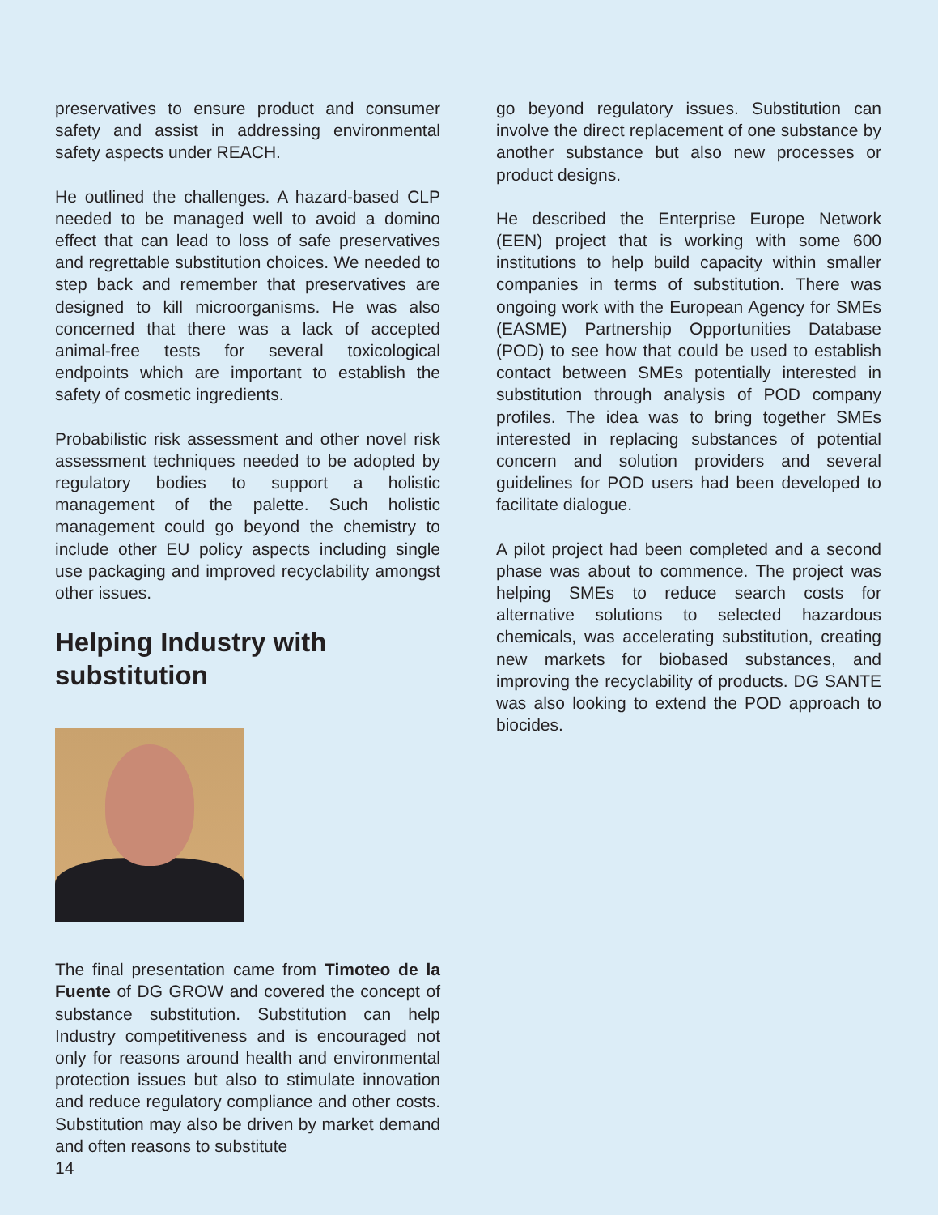preservatives to ensure product and consumer safety and assist in addressing environmental safety aspects under REACH.
He outlined the challenges. A hazard-based CLP needed to be managed well to avoid a domino effect that can lead to loss of safe preservatives and regrettable substitution choices. We needed to step back and remember that preservatives are designed to kill microorganisms. He was also concerned that there was a lack of accepted animal-free tests for several toxicological endpoints which are important to establish the safety of cosmetic ingredients.
Probabilistic risk assessment and other novel risk assessment techniques needed to be adopted by regulatory bodies to support a holistic management of the palette. Such holistic management could go beyond the chemistry to include other EU policy aspects including single use packaging and improved recyclability amongst other issues.
Helping Industry with substitution
The final presentation came from Timoteo de la Fuente of DG GROW and covered the concept of substance substitution. Substitution can help Industry competitiveness and is encouraged not only for reasons around health and environmental protection issues but also to stimulate innovation and reduce regulatory compliance and other costs. Substitution may also be driven by market demand and often reasons to substitute
go beyond regulatory issues. Substitution can involve the direct replacement of one substance by another substance but also new processes or product designs.
He described the Enterprise Europe Network (EEN) project that is working with some 600 institutions to help build capacity within smaller companies in terms of substitution. There was ongoing work with the European Agency for SMEs (EASME) Partnership Opportunities Database (POD) to see how that could be used to establish contact between SMEs potentially interested in substitution through analysis of POD company profiles. The idea was to bring together SMEs interested in replacing substances of potential concern and solution providers and several guidelines for POD users had been developed to facilitate dialogue.
A pilot project had been completed and a second phase was about to commence. The project was helping SMEs to reduce search costs for alternative solutions to selected hazardous chemicals, was accelerating substitution, creating new markets for biobased substances, and improving the recyclability of products. DG SANTE was also looking to extend the POD approach to biocides.
14